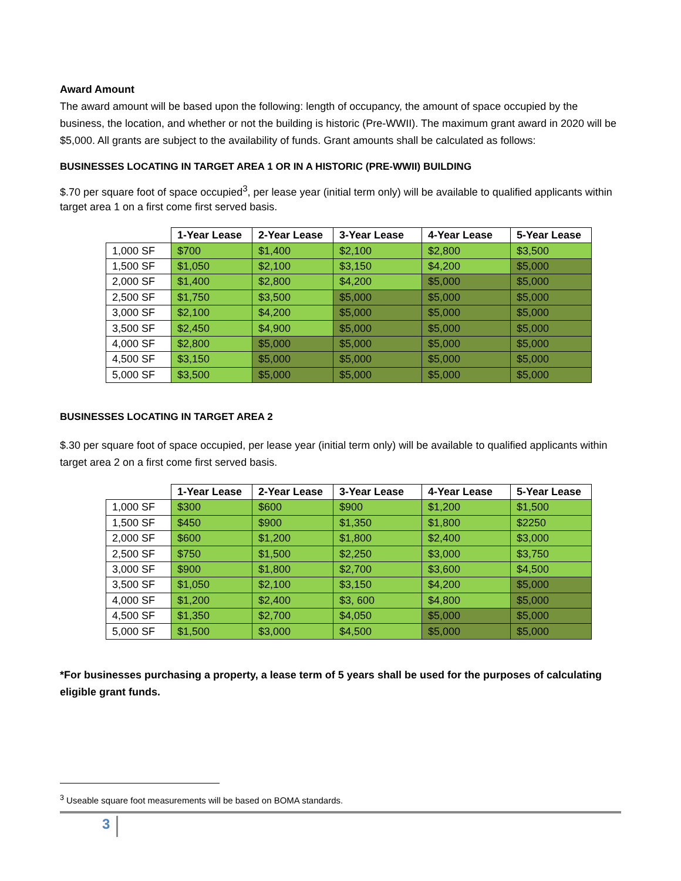Award Amount
The award amount will be based upon the following: length of occupancy, the amount of space occupied by the business, the location, and whether or not the building is historic (Pre-WWII). The maximum grant award in 2020 will be $5,000. All grants are subject to the availability of funds. Grant amounts shall be calculated as follows:
BUSINESSES LOCATING IN TARGET AREA 1 OR IN A HISTORIC (PRE-WWII) BUILDING
$.70 per square foot of space occupied<sup>3</sup>, per lease year (initial term only) will be available to qualified applicants within target area 1 on a first come first served basis.
| | 1-Year Lease | 2-Year Lease | 3-Year Lease | 4-Year Lease | 5-Year Lease |
| 1,000 SF | $700 | $1,400 | $2,100 | $2,800 | $3,500 |
| 1,500 SF | $1,050 | $2,100 | $3,150 | $4,200 | $5,000 |
| 2,000 SF | $1,400 | $2,800 | $4,200 | $5,000 | $5,000 |
| 2,500 SF | $1,750 | $3,500 | $5,000 | $5,000 | $5,000 |
| 3,000 SF | $2,100 | $4,200 | $5,000 | $5,000 | $5,000 |
| 3,500 SF | $2,450 | $4,900 | $5,000 | $5,000 | $5,000 |
| 4,000 SF | $2,800 | $5,000 | $5,000 | $5,000 | $5,000 |
| 4,500 SF | $3,150 | $5,000 | $5,000 | $5,000 | $5,000 |
| 5,000 SF | $3,500 | $5,000 | $5,000 | $5,000 | $5,000 |
BUSINESSES LOCATING IN TARGET AREA 2
$.30 per square foot of space occupied, per lease year (initial term only) will be available to qualified applicants within target area 2 on a first come first served basis.
| | 1-Year Lease | 2-Year Lease | 3-Year Lease | 4-Year Lease | 5-Year Lease |
| 1,000 SF | $300 | $600 | $900 | $1,200 | $1,500 |
| 1,500 SF | $450 | $900 | $1,350 | $1,800 | $2250 |
| 2,000 SF | $600 | $1,200 | $1,800 | $2,400 | $3,000 |
| 2,500 SF | $750 | $1,500 | $2,250 | $3,000 | $3,750 |
| 3,000 SF | $900 | $1,800 | $2,700 | $3,600 | $4,500 |
| 3,500 SF | $1,050 | $2,100 | $3,150 | $4,200 | $5,000 |
| 4,000 SF | $1,200 | $2,400 | $3, 600 | $4,800 | $5,000 |
| 4,500 SF | $1,350 | $2,700 | $4,050 | $5,000 | $5,000 |
| 5,000 SF | $1,500 | $3,000 | $4,500 | $5,000 | $5,000 |
*For businesses purchasing a property, a lease term of 5 years shall be used for the purposes of calculating eligible grant funds.
<sup>3</sup> Useable square foot measurements will be based on BOMA standards.
3